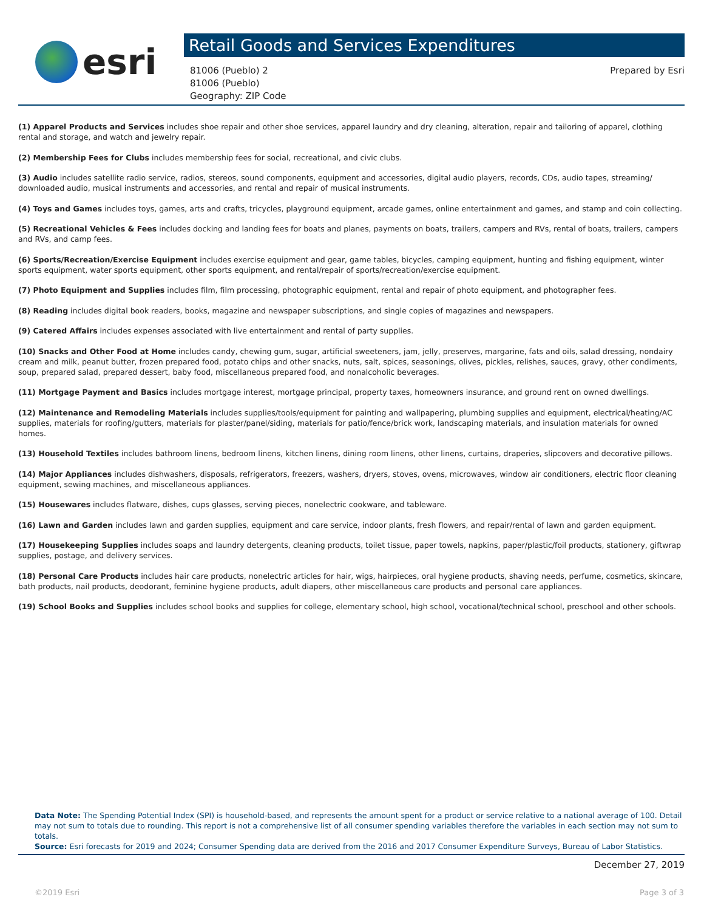esri
Retail Goods and Services Expenditures
81006 (Pueblo) 2
81006 (Pueblo)
Geography: ZIP Code
Prepared by Esri
(1) Apparel Products and Services includes shoe repair and other shoe services, apparel laundry and dry cleaning, alteration, repair and tailoring of apparel, clothing rental and storage, and watch and jewelry repair.
(2) Membership Fees for Clubs includes membership fees for social, recreational, and civic clubs.
(3) Audio includes satellite radio service, radios, stereos, sound components, equipment and accessories, digital audio players, records, CDs, audio tapes, streaming/ downloaded audio, musical instruments and accessories, and rental and repair of musical instruments.
(4) Toys and Games includes toys, games, arts and crafts, tricycles, playground equipment, arcade games, online entertainment and games, and stamp and coin collecting.
(5) Recreational Vehicles & Fees includes docking and landing fees for boats and planes, payments on boats, trailers, campers and RVs, rental of boats, trailers, campers and RVs, and camp fees.
(6) Sports/Recreation/Exercise Equipment includes exercise equipment and gear, game tables, bicycles, camping equipment, hunting and fishing equipment, winter sports equipment, water sports equipment, other sports equipment, and rental/repair of sports/recreation/exercise equipment.
(7) Photo Equipment and Supplies includes film, film processing, photographic equipment, rental and repair of photo equipment, and photographer fees.
(8) Reading includes digital book readers, books, magazine and newspaper subscriptions, and single copies of magazines and newspapers.
(9) Catered Affairs includes expenses associated with live entertainment and rental of party supplies.
(10) Snacks and Other Food at Home includes candy, chewing gum, sugar, artificial sweeteners, jam, jelly, preserves, margarine, fats and oils, salad dressing, nondairy cream and milk, peanut butter, frozen prepared food, potato chips and other snacks, nuts, salt, spices, seasonings, olives, pickles, relishes, sauces, gravy, other condiments, soup, prepared salad, prepared dessert, baby food, miscellaneous prepared food, and nonalcoholic beverages.
(11) Mortgage Payment and Basics includes mortgage interest, mortgage principal, property taxes, homeowners insurance, and ground rent on owned dwellings.
(12) Maintenance and Remodeling Materials includes supplies/tools/equipment for painting and wallpapering, plumbing supplies and equipment, electrical/heating/AC supplies, materials for roofing/gutters, materials for plaster/panel/siding, materials for patio/fence/brick work, landscaping materials, and insulation materials for owned homes.
(13) Household Textiles includes bathroom linens, bedroom linens, kitchen linens, dining room linens, other linens, curtains, draperies, slipcovers and decorative pillows.
(14) Major Appliances includes dishwashers, disposals, refrigerators, freezers, washers, dryers, stoves, ovens, microwaves, window air conditioners, electric floor cleaning equipment, sewing machines, and miscellaneous appliances.
(15) Housewares includes flatware, dishes, cups glasses, serving pieces, nonelectric cookware, and tableware.
(16) Lawn and Garden includes lawn and garden supplies, equipment and care service, indoor plants, fresh flowers, and repair/rental of lawn and garden equipment.
(17) Housekeeping Supplies includes soaps and laundry detergents, cleaning products, toilet tissue, paper towels, napkins, paper/plastic/foil products, stationery, giftwrap supplies, postage, and delivery services.
(18) Personal Care Products includes hair care products, nonelectric articles for hair, wigs, hairpieces, oral hygiene products, shaving needs, perfume, cosmetics, skincare, bath products, nail products, deodorant, feminine hygiene products, adult diapers, other miscellaneous care products and personal care appliances.
(19) School Books and Supplies includes school books and supplies for college, elementary school, high school, vocational/technical school, preschool and other schools.
Data Note: The Spending Potential Index (SPI) is household-based, and represents the amount spent for a product or service relative to a national average of 100. Detail may not sum to totals due to rounding. This report is not a comprehensive list of all consumer spending variables therefore the variables in each section may not sum to totals.
Source: Esri forecasts for 2019 and 2024; Consumer Spending data are derived from the 2016 and 2017 Consumer Expenditure Surveys, Bureau of Labor Statistics.
December 27, 2019
©2019 Esri Page 3 of 3